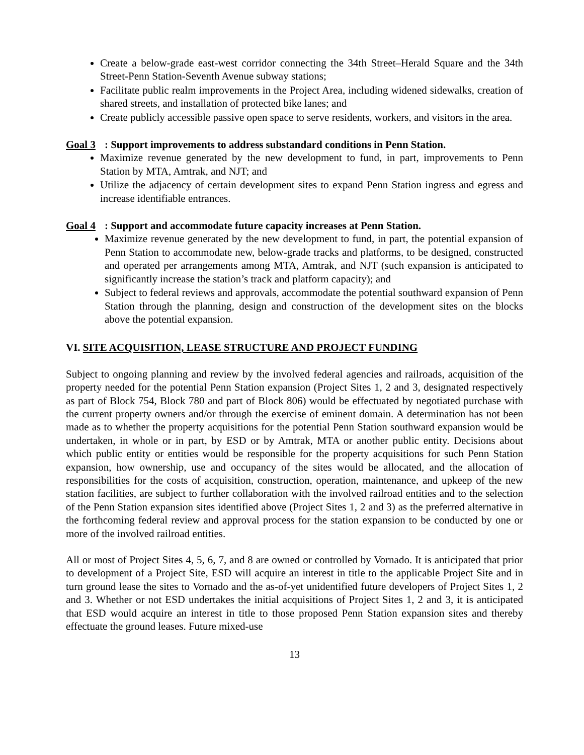Create a below-grade east-west corridor connecting the 34th Street–Herald Square and the 34th Street-Penn Station-Seventh Avenue subway stations;
Facilitate public realm improvements in the Project Area, including widened sidewalks, creation of shared streets, and installation of protected bike lanes; and
Create publicly accessible passive open space to serve residents, workers, and visitors in the area.
Goal 3: Support improvements to address substandard conditions in Penn Station.
Maximize revenue generated by the new development to fund, in part, improvements to Penn Station by MTA, Amtrak, and NJT; and
Utilize the adjacency of certain development sites to expand Penn Station ingress and egress and increase identifiable entrances.
Goal 4: Support and accommodate future capacity increases at Penn Station.
Maximize revenue generated by the new development to fund, in part, the potential expansion of Penn Station to accommodate new, below-grade tracks and platforms, to be designed, constructed and operated per arrangements among MTA, Amtrak, and NJT (such expansion is anticipated to significantly increase the station’s track and platform capacity); and
Subject to federal reviews and approvals, accommodate the potential southward expansion of Penn Station through the planning, design and construction of the development sites on the blocks above the potential expansion.
VI. SITE ACQUISITION, LEASE STRUCTURE AND PROJECT FUNDING
Subject to ongoing planning and review by the involved federal agencies and railroads, acquisition of the property needed for the potential Penn Station expansion (Project Sites 1, 2 and 3, designated respectively as part of Block 754, Block 780 and part of Block 806) would be effectuated by negotiated purchase with the current property owners and/or through the exercise of eminent domain. A determination has not been made as to whether the property acquisitions for the potential Penn Station southward expansion would be undertaken, in whole or in part, by ESD or by Amtrak, MTA or another public entity. Decisions about which public entity or entities would be responsible for the property acquisitions for such Penn Station expansion, how ownership, use and occupancy of the sites would be allocated, and the allocation of responsibilities for the costs of acquisition, construction, operation, maintenance, and upkeep of the new station facilities, are subject to further collaboration with the involved railroad entities and to the selection of the Penn Station expansion sites identified above (Project Sites 1, 2 and 3) as the preferred alternative in the forthcoming federal review and approval process for the station expansion to be conducted by one or more of the involved railroad entities.
All or most of Project Sites 4, 5, 6, 7, and 8 are owned or controlled by Vornado. It is anticipated that prior to development of a Project Site, ESD will acquire an interest in title to the applicable Project Site and in turn ground lease the sites to Vornado and the as-of-yet unidentified future developers of Project Sites 1, 2 and 3. Whether or not ESD undertakes the initial acquisitions of Project Sites 1, 2 and 3, it is anticipated that ESD would acquire an interest in title to those proposed Penn Station expansion sites and thereby effectuate the ground leases. Future mixed-use
13